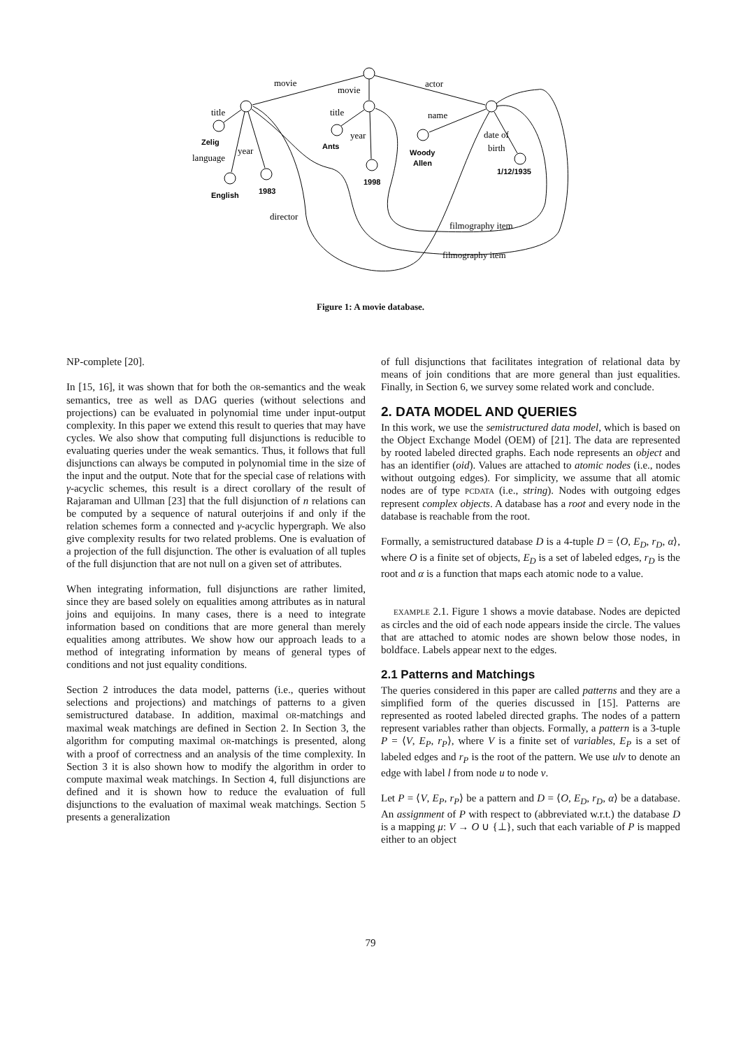movie
movie
actor
title
title
name
year
date of
birth
year
language
director
filmography item
filmography item
Zelig
Ants
Woody
Allen
1/12/1935
1998
1983
English
Figure 1: A movie database.
NP-complete [20].
In [15, 16], it was shown that for both the OR-semantics and the weak semantics, tree as well as DAG queries (without selections and projections) can be evaluated in polynomial time under input-output complexity. In this paper we extend this result to queries that may have cycles. We also show that computing full disjunctions is reducible to evaluating queries under the weak semantics. Thus, it follows that full disjunctions can always be computed in polynomial time in the size of the input and the output. Note that for the special case of relations with γ-acyclic schemes, this result is a direct corollary of the result of Rajaraman and Ullman [23] that the full disjunction of n relations can be computed by a sequence of natural outerjoins if and only if the relation schemes form a connected and γ-acyclic hypergraph. We also give complexity results for two related problems. One is evaluation of a projection of the full disjunction. The other is evaluation of all tuples of the full disjunction that are not null on a given set of attributes.
When integrating information, full disjunctions are rather limited, since they are based solely on equalities among attributes as in natural joins and equijoins. In many cases, there is a need to integrate information based on conditions that are more general than merely equalities among attributes. We show how our approach leads to a method of integrating information by means of general types of conditions and not just equality conditions.
Section 2 introduces the data model, patterns (i.e., queries without selections and projections) and matchings of patterns to a given semistructured database. In addition, maximal OR-matchings and maximal weak matchings are defined in Section 2. In Section 3, the algorithm for computing maximal OR-matchings is presented, along with a proof of correctness and an analysis of the time complexity. In Section 3 it is also shown how to modify the algorithm in order to compute maximal weak matchings. In Section 4, full disjunctions are defined and it is shown how to reduce the evaluation of full disjunctions to the evaluation of maximal weak matchings. Section 5 presents a generalization
of full disjunctions that facilitates integration of relational data by means of join conditions that are more general than just equalities. Finally, in Section 6, we survey some related work and conclude.
2. DATA MODEL AND QUERIES
In this work, we use the semistructured data model, which is based on the Object Exchange Model (OEM) of [21]. The data are represented by rooted labeled directed graphs. Each node represents an object and has an identifier (oid). Values are attached to atomic nodes (i.e., nodes without outgoing edges). For simplicity, we assume that all atomic nodes are of type PCDATA (i.e., string). Nodes with outgoing edges represent complex objects. A database has a root and every node in the database is reachable from the root.
Formally, a semistructured database D is a 4-tuple D = ⟨O, E<sub>D</sub>, r<sub>D</sub>, α⟩, where O is a finite set of objects, E<sub>D</sub> is a set of labeled edges, r<sub>D</sub> is the root and α is a function that maps each atomic node to a value.
EXAMPLE 2.1. Figure 1 shows a movie database. Nodes are depicted as circles and the oid of each node appears inside the circle. The values that are attached to atomic nodes are shown below those nodes, in boldface. Labels appear next to the edges.
2.1 Patterns and Matchings
The queries considered in this paper are called patterns and they are a simplified form of the queries discussed in [15]. Patterns are represented as rooted labeled directed graphs. The nodes of a pattern represent variables rather than objects. Formally, a pattern is a 3-tuple P = ⟨V, E<sub>P</sub>, r<sub>P</sub>⟩, where V is a finite set of variables, E<sub>P</sub> is a set of labeled edges and r<sub>P</sub> is the root of the pattern. We use ulv to denote an edge with label l from node u to node v.
Let P = ⟨V, E<sub>P</sub>, r<sub>P</sub>⟩ be a pattern and D = ⟨O, E<sub>D</sub>, r<sub>D</sub>, α⟩ be a database. An assignment of P with respect to (abbreviated w.r.t.) the database D is a mapping μ: V → O ∪ {⊥}, such that each variable of P is mapped either to an object
79